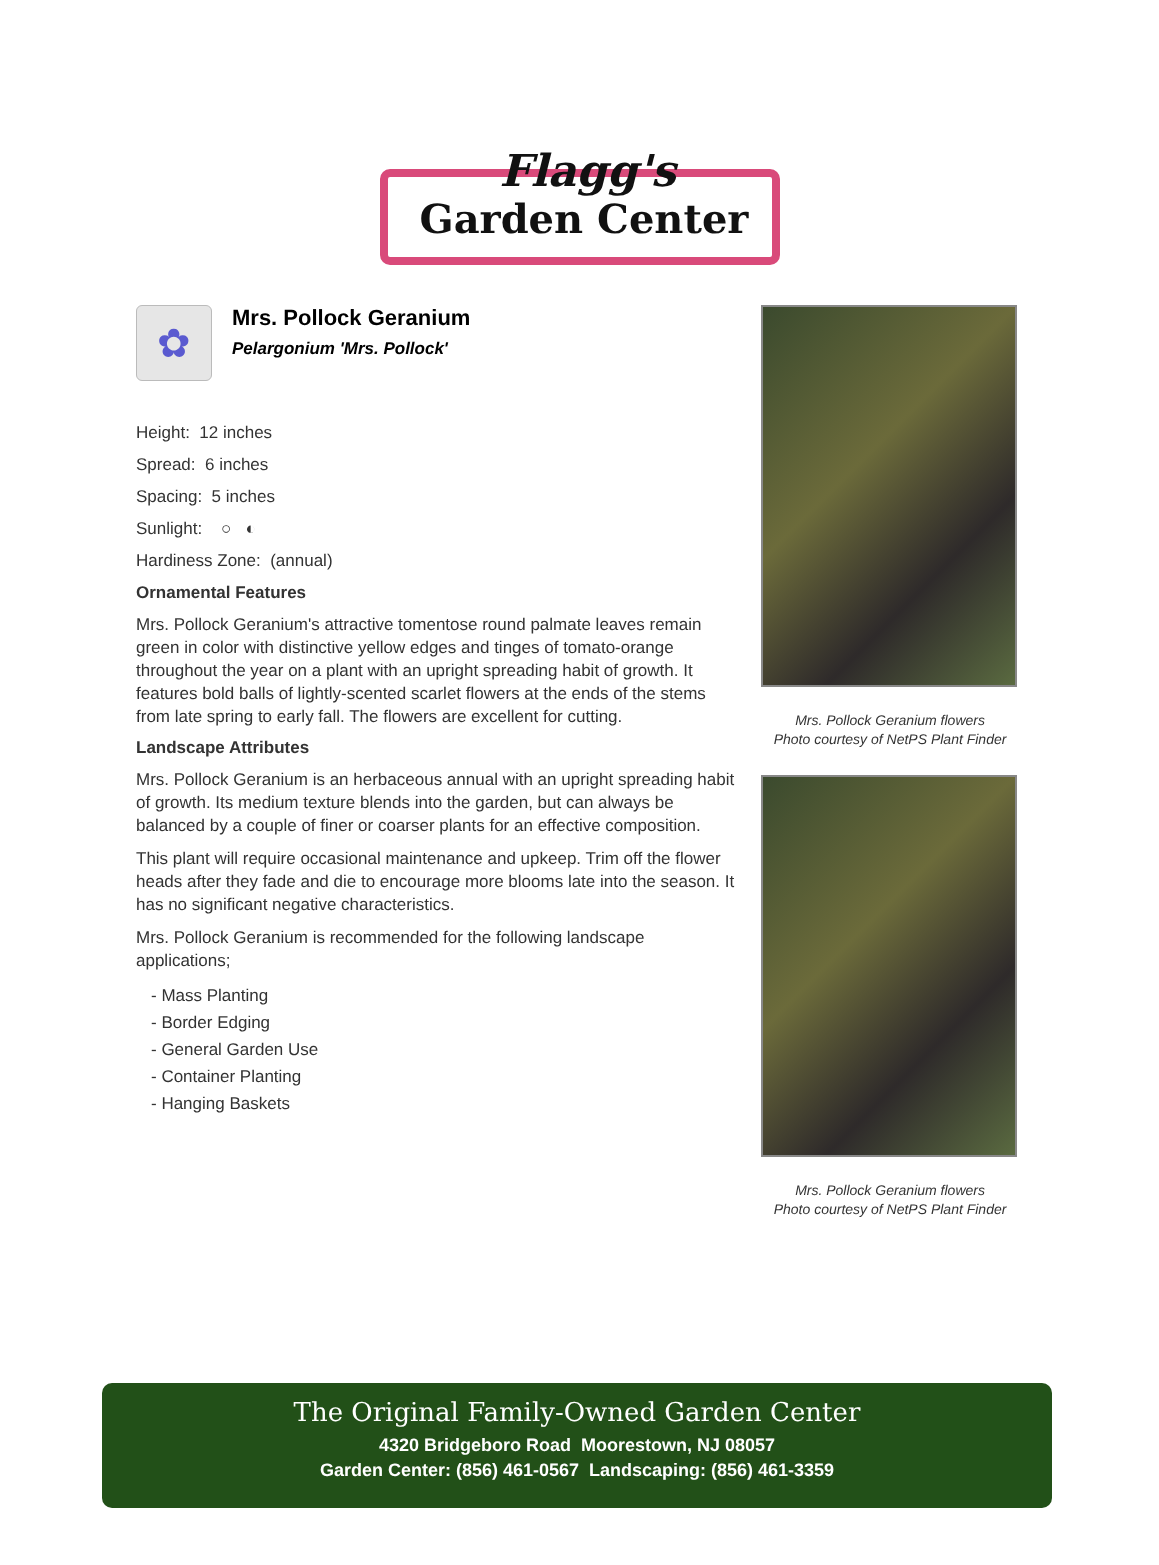Flagg's
Garden Center
✿
Mrs. Pollock Geranium
Pelargonium 'Mrs. Pollock'
Height: 12 inches
Spread: 6 inches
Spacing: 5 inches
Sunlight: ○ ◐
Hardiness Zone: (annual)
Ornamental Features
Mrs. Pollock Geranium's attractive tomentose round palmate leaves remain green in color with distinctive yellow edges and tinges of tomato-orange throughout the year on a plant with an upright spreading habit of growth. It features bold balls of lightly-scented scarlet flowers at the ends of the stems from late spring to early fall. The flowers are excellent for cutting.
Landscape Attributes
Mrs. Pollock Geranium is an herbaceous annual with an upright spreading habit of growth. Its medium texture blends into the garden, but can always be balanced by a couple of finer or coarser plants for an effective composition.
This plant will require occasional maintenance and upkeep. Trim off the flower heads after they fade and die to encourage more blooms late into the season. It has no significant negative characteristics.
Mrs. Pollock Geranium is recommended for the following landscape applications;
- Mass Planting
- Border Edging
- General Garden Use
- Container Planting
- Hanging Baskets
Mrs. Pollock Geranium flowers
Photo courtesy of NetPS Plant Finder
Mrs. Pollock Geranium flowers
Photo courtesy of NetPS Plant Finder
The Original Family-Owned Garden Center
4320 Bridgeboro Road Moorestown, NJ 08057
Garden Center: (856) 461-0567 Landscaping: (856) 461-3359